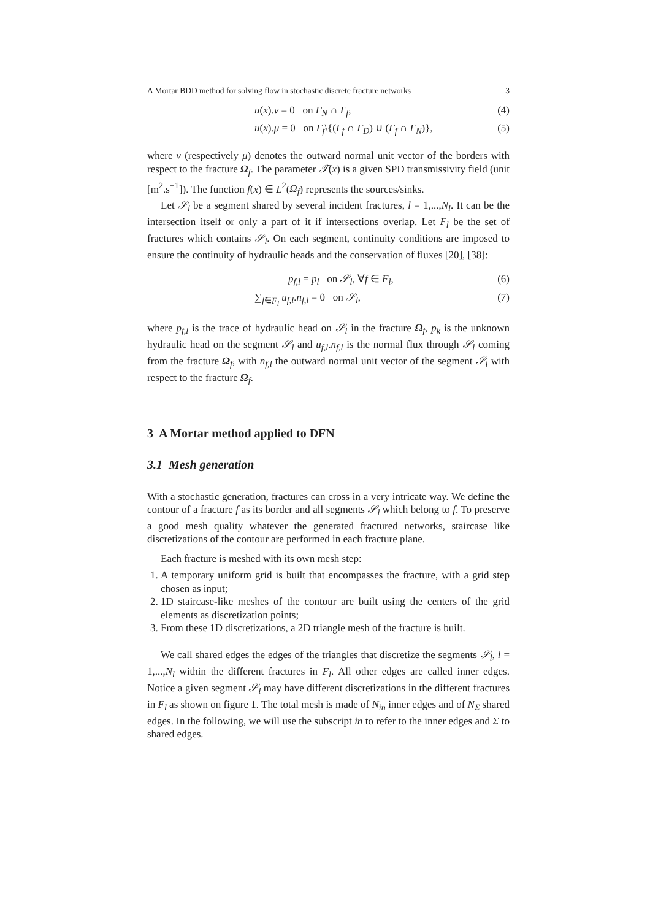A Mortar BDD method for solving flow in stochastic discrete fracture networks 3
u(x).ν = 0 on Γ<sub>N</sub> ∩ Γ<sub>f</sub>, (4)
u(x).μ = 0 on Γ<sub>f</sub>\{(Γ<sub>f</sub> ∩ Γ<sub>D</sub>) ∪ (Γ<sub>f</sub> ∩ Γ<sub>N</sub>)}, (5)
where ν (respectively μ) denotes the outward normal unit vector of the borders with respect to the fracture Ω<sub>f</sub>. The parameter 𝒯(x) is a given SPD transmissivity field (unit [m<sup>2</sup>.s<sup>−1</sup>]). The function f(x) ∈ L<sup>2</sup>(Ω<sub>f</sub>) represents the sources/sinks.
Let 𝒮<sub>l</sub> be a segment shared by several incident fractures, l = 1,...,N<sub>l</sub>. It can be the intersection itself or only a part of it if intersections overlap. Let F<sub>l</sub> be the set of fractures which contains 𝒮<sub>l</sub>. On each segment, continuity conditions are imposed to ensure the continuity of hydraulic heads and the conservation of fluxes [20], [38]:
p<sub>f,l</sub> = p<sub>l</sub> on 𝒮<sub>l</sub>, ∀f ∈ F<sub>l</sub>, (6)
∑<sub>f∈F<sub>l</sub></sub> u<sub>f,l</sub>.n<sub>f,l</sub> = 0 on 𝒮<sub>l</sub>, (7)
where p<sub>f,l</sub> is the trace of hydraulic head on 𝒮<sub>l</sub> in the fracture Ω<sub>f</sub>, p<sub>k</sub> is the unknown hydraulic head on the segment 𝒮<sub>l</sub> and u<sub>f,l</sub>.n<sub>f,l</sub> is the normal flux through 𝒮<sub>l</sub> coming from the fracture Ω<sub>f</sub>, with n<sub>f,l</sub> the outward normal unit vector of the segment 𝒮<sub>l</sub> with respect to the fracture Ω<sub>f</sub>.
3 A Mortar method applied to DFN
3.1 Mesh generation
With a stochastic generation, fractures can cross in a very intricate way. We define the contour of a fracture f as its border and all segments 𝒮<sub>l</sub> which belong to f. To preserve a good mesh quality whatever the generated fractured networks, staircase like discretizations of the contour are performed in each fracture plane.
Each fracture is meshed with its own mesh step:
1. A temporary uniform grid is built that encompasses the fracture, with a grid step chosen as input;
2. 1D staircase-like meshes of the contour are built using the centers of the grid elements as discretization points;
3. From these 1D discretizations, a 2D triangle mesh of the fracture is built.
We call shared edges the edges of the triangles that discretize the segments 𝒮<sub>l</sub>, l = 1,...,N<sub>l</sub> within the different fractures in F<sub>l</sub>. All other edges are called inner edges. Notice a given segment 𝒮<sub>l</sub> may have different discretizations in the different fractures in F<sub>l</sub> as shown on figure 1. The total mesh is made of N<sub>in</sub> inner edges and of N<sub>Σ</sub> shared edges. In the following, we will use the subscript in to refer to the inner edges and Σ to shared edges.